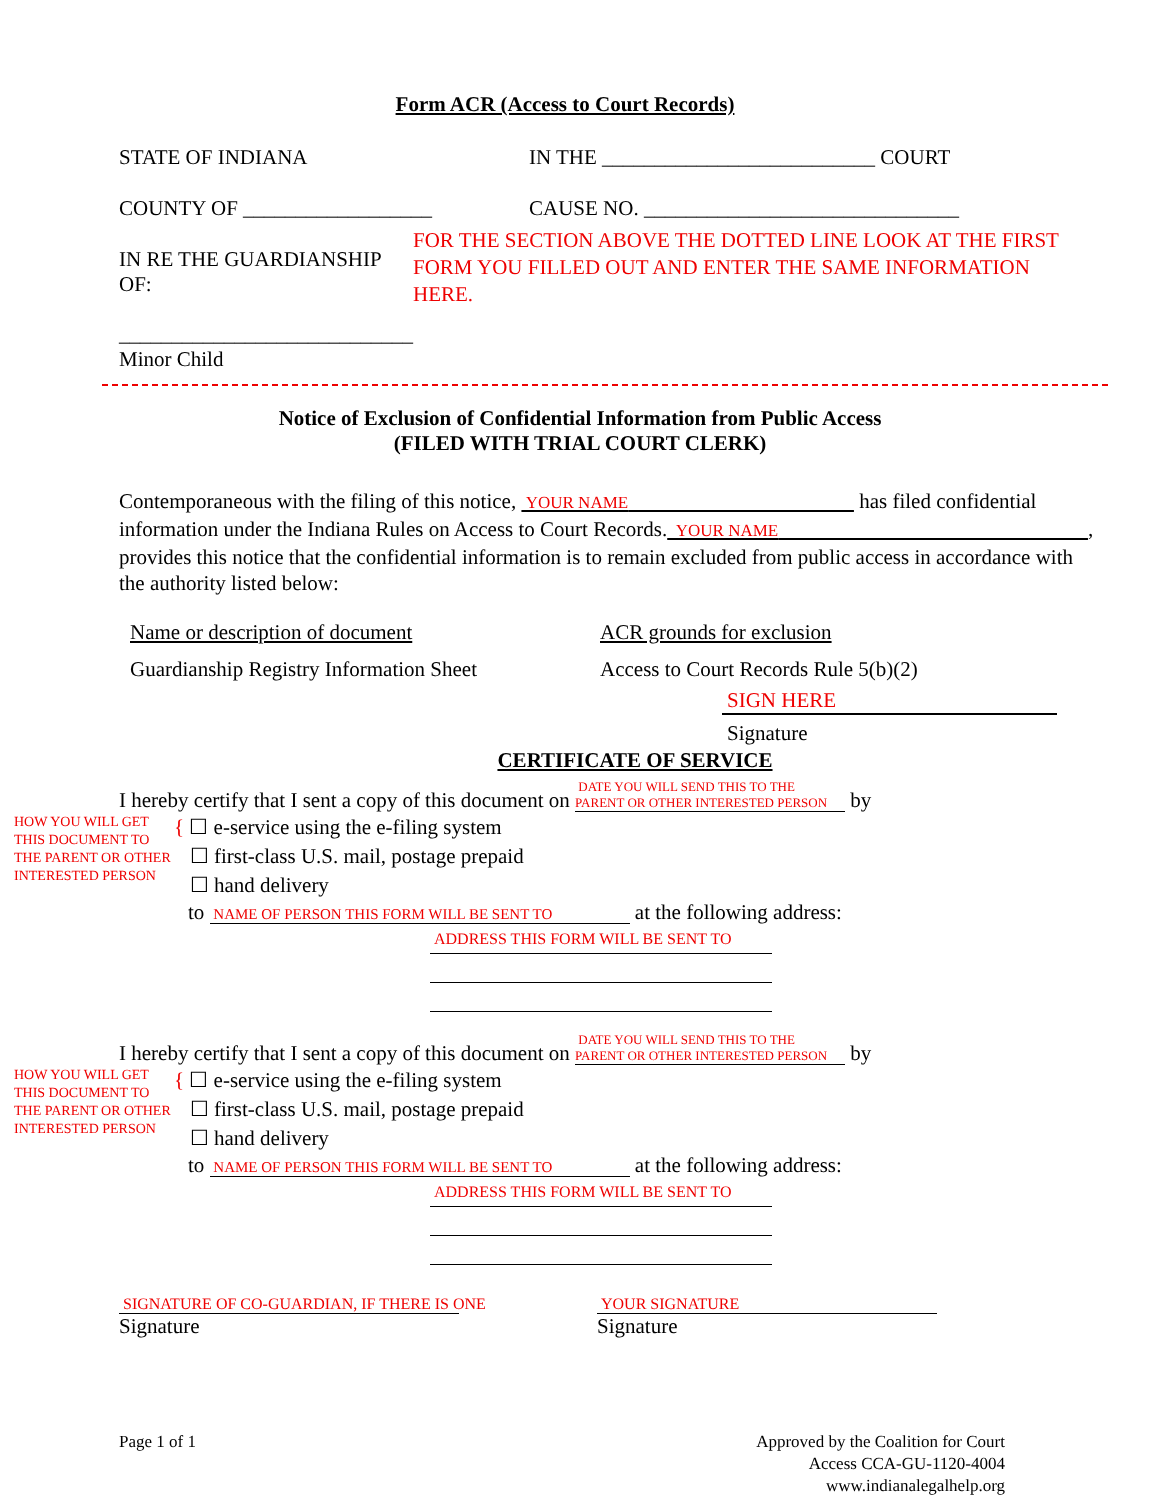Form ACR (Access to Court Records)
STATE OF INDIANA IN THE __________________________ COURT
COUNTY OF __________________ CAUSE NO. ______________________________
IN RE THE GUARDIANSHIP OF:
____________________________
Minor Child
FOR THE SECTION ABOVE THE DOTTED LINE LOOK AT THE FIRST FORM YOU FILLED OUT AND ENTER THE SAME INFORMATION
HERE.
Notice of Exclusion of Confidential Information from Public Access
(FILED WITH TRIAL COURT CLERK)
Contemporaneous with the filing of this notice, YOUR NAME has filed confidential information under the Indiana Rules on Access to Court Records. YOUR NAME , provides this notice that the confidential information is to remain excluded from public access in accordance with the authority listed below:
Name or description of document ACR grounds for exclusion
Guardianship Registry Information Sheet
Access to Court Records Rule 5(b)(2)
SIGN HERE
Signature
CERTIFICATE OF SERVICE
I hereby certify that I sent a copy of this document on DATE YOU WILL SEND THIS TO THE
PARENT OR OTHER INTERESTED PERSON by
HOW YOU WILL GET THIS DOCUMENT TO THE PARENT OR OTHER INTERESTED PERSON
{ ☐ e-service using the e-filing system
☐ first-class U.S. mail, postage prepaid
☐ hand delivery
to NAME OF PERSON THIS FORM WILL BE SENT TO at the following address:
ADDRESS THIS FORM WILL BE SENT TO
I hereby certify that I sent a copy of this document on DATE YOU WILL SEND THIS TO THE
PARENT OR OTHER INTERESTED PERSON by
HOW YOU WILL GET THIS DOCUMENT TO THE PARENT OR OTHER INTERESTED PERSON
{ ☐ e-service using the e-filing system
☐ first-class U.S. mail, postage prepaid
☐ hand delivery
to NAME OF PERSON THIS FORM WILL BE SENT TO at the following address:
ADDRESS THIS FORM WILL BE SENT TO
SIGNATURE OF CO-GUARDIAN, IF THERE IS ONE
Signature
YOUR SIGNATURE
Signature
Page 1 of 1 Approved by the Coalition for Court
Access CCA-GU-1120-4004
www.indianalegalhelp.org